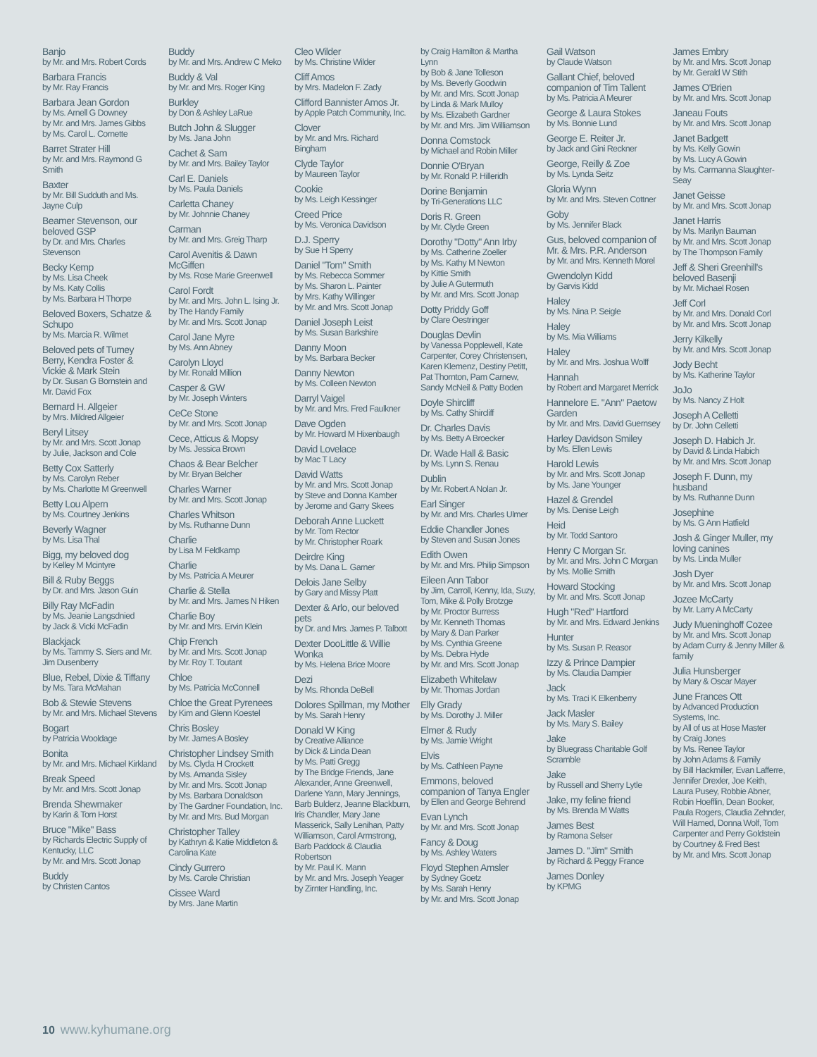Banjo
by Mr. and Mrs. Robert Cords
Barbara Francis
by Mr. Ray Francis
Barbara Jean Gordon
by Ms. Arnell G Downey
by Mr. and Mrs. James Gibbs
by Ms. Carol L. Cornette
Barret Strater Hill
by Mr. and Mrs. Raymond G Smith
Baxter
by Mr. Bill Sudduth and Ms. Jayne Culp
Beamer Stevenson, our beloved GSP
by Dr. and Mrs. Charles Stevenson
Becky Kemp
by Ms. Lisa Cheek
by Ms. Katy Collis
by Ms. Barbara H Thorpe
Beloved Boxers, Schatze & Schupo
by Ms. Marcia R. Wilmet
Beloved pets of Tumey Berry, Kendra Foster & Vickie & Mark Stein
by Dr. Susan G Bornstein and Mr. David Fox
Bernard H. Allgeier
by Mrs. Mildred Allgeier
Beryl Litsey
by Mr. and Mrs. Scott Jonap
by Julie, Jackson and Cole
Betty Cox Satterly
by Ms. Carolyn Reber
by Ms. Charlotte M Greenwell
Betty Lou Alpern
by Ms. Courtney Jenkins
Beverly Wagner
by Ms. Lisa Thal
Bigg, my beloved dog
by Kelley M Mcintyre
Bill & Ruby Beggs
by Dr. and Mrs. Jason Guin
Billy Ray McFadin
by Ms. Jeanie Langsdnied
by Jack & Vicki McFadin
Blackjack
by Ms. Tammy S. Siers and Mr. Jim Dusenberry
Blue, Rebel, Dixie & Tiffany
by Ms. Tara McMahan
Bob & Stewie Stevens
by Mr. and Mrs. Michael Stevens
Bogart
by Patricia Wooldage
Bonita
by Mr. and Mrs. Michael Kirkland
Break Speed
by Mr. and Mrs. Scott Jonap
Brenda Shewmaker
by Karin & Tom Horst
Bruce "Mike" Bass
by Richards Electric Supply of Kentucky, LLC
by Mr. and Mrs. Scott Jonap
Buddy
by Christen Cantos
Buddy
by Mr. and Mrs. Andrew C Meko
Buddy & Val
by Mr. and Mrs. Roger King
Burkley
by Don & Ashley LaRue
Butch John & Slugger
by Ms. Jana John
Cachet & Sam
by Mr. and Mrs. Bailey Taylor
Carl E. Daniels
by Ms. Paula Daniels
Carletta Chaney
by Mr. Johnnie Chaney
Carman
by Mr. and Mrs. Greig Tharp
Carol Avenitis & Dawn McGiffen
by Ms. Rose Marie Greenwell
Carol Fordt
by Mr. and Mrs. John L. Ising Jr.
by The Handy Family
by Mr. and Mrs. Scott Jonap
Carol Jane Myre
by Ms. Ann Abney
Carolyn Lloyd
by Mr. Ronald Million
Casper & GW
by Mr. Joseph Winters
CeCe Stone
by Mr. and Mrs. Scott Jonap
Cece, Atticus & Mopsy
by Ms. Jessica Brown
Chaos & Bear Belcher
by Mr. Bryan Belcher
Charles Warner
by Mr. and Mrs. Scott Jonap
Charles Whitson
by Ms. Ruthanne Dunn
Charlie
by Lisa M Feldkamp
Charlie
by Ms. Patricia A Meurer
Charlie & Stella
by Mr. and Mrs. James N Hiken
Charlie Boy
by Mr. and Mrs. Ervin Klein
Chip French
by Mr. and Mrs. Scott Jonap
by Mr. Roy T. Toutant
Chloe
by Ms. Patricia McConnell
Chloe the Great Pyrenees
by Kim and Glenn Koestel
Chris Bosley
by Mr. James A Bosley
Christopher Lindsey Smith
by Ms. Clyda H Crockett
by Ms. Amanda Sisley
by Mr. and Mrs. Scott Jonap
by Ms. Barbara Donaldson
by The Gardner Foundation, Inc.
by Mr. and Mrs. Bud Morgan
Christopher Talley
by Kathryn & Katie Middleton & Carolina Kate
Cindy Gurrero
by Ms. Carole Christian
Cissee Ward
by Mrs. Jane Martin
Cleo Wilder
by Ms. Christine Wilder
Cliff Amos
by Mrs. Madelon F. Zady
Clifford Bannister Amos Jr.
by Apple Patch Community, Inc.
Clover
by Mr. and Mrs. Richard Bingham
Clyde Taylor
by Maureen Taylor
Cookie
by Ms. Leigh Kessinger
Creed Price
by Ms. Veronica Davidson
D.J. Sperry
by Sue H Sperry
Daniel "Tom" Smith
by Ms. Rebecca Sommer
by Ms. Sharon L. Painter
by Mrs. Kathy Willinger
by Mr. and Mrs. Scott Jonap
Daniel Joseph Leist
by Ms. Susan Barkshire
Danny Moon
by Ms. Barbara Becker
Danny Newton
by Ms. Colleen Newton
Darryl Vaigel
by Mr. and Mrs. Fred Faulkner
Dave Ogden
by Mr. Howard M Hixenbaugh
David Lovelace
by Mac T Lacy
David Watts
by Mr. and Mrs. Scott Jonap
by Steve and Donna Kamber
by Jerome and Garry Skees
Deborah Anne Luckett
by Mr. Tom Rector
by Mr. Christopher Roark
Deirdre King
by Ms. Dana L. Garner
Delois Jane Selby
by Gary and Missy Platt
Dexter & Arlo, our beloved pets
by Dr. and Mrs. James P. Talbott
Dexter DooLittle & Willie Wonka
by Ms. Helena Brice Moore
Dezi
by Ms. Rhonda DeBell
Dolores Spillman, my Mother
by Ms. Sarah Henry
Donald W King
by Creative Alliance
by Dick & Linda Dean
by Ms. Patti Gregg
by The Bridge Friends, Jane Alexander, Anne Greenwell, Darlene Yann, Mary Jennings, Barb Bulderz, Jeanne Blackburn, Iris Chandler, Mary Jane Masserick, Sally Lenihan, Patty Williamson, Carol Armstrong, Barb Paddock & Claudia Robertson
by Mr. Paul K. Mann
by Mr. and Mrs. Joseph Yeager
by Zirnter Handling, Inc.
by Craig Hamilton & Martha Lynn
by Bob & Jane Tolleson
by Ms. Beverly Goodwin
by Mr. and Mrs. Scott Jonap
by Linda & Mark Mulloy
by Ms. Elizabeth Gardner
by Mr. and Mrs. Jim Williamson
Donna Comstock
by Michael and Robin Miller
Donnie O'Bryan
by Mr. Ronald P. Hilleridh
Dorine Benjamin
by Tri-Generations LLC
Doris R. Green
by Mr. Clyde Green
Dorothy "Dotty" Ann Irby
by Ms. Catherine Zoeller
by Ms. Kathy M Newton
by Kittie Smith
by Julie A Gutermuth
by Mr. and Mrs. Scott Jonap
Dotty Priddy Goff
by Clare Oestringer
Douglas Devlin
by Vanessa Popplewell, Kate Carpenter, Corey Christensen, Karen Klemenz, Destiny Petitt, Pat Thornton, Pam Carnew, Sandy McNeil & Patty Boden
Doyle Shircliff
by Ms. Cathy Shircliff
Dr. Charles Davis
by Ms. Betty A Broecker
Dr. Wade Hall & Basic
by Ms. Lynn S. Renau
Dublin
by Mr. Robert A Nolan Jr.
Earl Singer
by Mr. and Mrs. Charles Ulmer
Eddie Chandler Jones
by Steven and Susan Jones
Edith Owen
by Mr. and Mrs. Philip Simpson
Eileen Ann Tabor
by Jim, Carroll, Kenny, Ida, Suzy, Tom, Mike & Polly Brotzge
by Mr. Proctor Burress
by Mr. Kenneth Thomas
by Mary & Dan Parker
by Ms. Cynthia Greene
by Ms. Debra Hyde
by Mr. and Mrs. Scott Jonap
Elizabeth Whitelaw
by Mr. Thomas Jordan
Elly Grady
by Ms. Dorothy J. Miller
Elmer & Rudy
by Ms. Jamie Wright
Elvis
by Ms. Cathleen Payne
Emmons, beloved companion of Tanya Engler
by Ellen and George Behrend
Evan Lynch
by Mr. and Mrs. Scott Jonap
Fancy & Doug
by Ms. Ashley Waters
Floyd Stephen Amsler
by Sydney Goetz
by Ms. Sarah Henry
by Mr. and Mrs. Scott Jonap
Gail Watson
by Claude Watson
Gallant Chief, beloved companion of Tim Tallent
by Ms. Patricia A Meurer
George & Laura Stokes
by Ms. Bonnie Lund
George E. Reiter Jr.
by Jack and Gini Reckner
George, Reilly & Zoe
by Ms. Lynda Seitz
Gloria Wynn
by Mr. and Mrs. Steven Cottner
Goby
by Ms. Jennifer Black
Gus, beloved companion of Mr. & Mrs. P.R. Anderson
by Mr. and Mrs. Kenneth Morel
Gwendolyn Kidd
by Garvis Kidd
Haley
by Ms. Nina P. Seigle
Haley
by Ms. Mia Williams
Haley
by Mr. and Mrs. Joshua Wolff
Hannah
by Robert and Margaret Merrick
Hannelore E. "Ann" Paetow Garden
by Mr. and Mrs. David Guernsey
Harley Davidson Smiley
by Ms. Ellen Lewis
Harold Lewis
by Mr. and Mrs. Scott Jonap
by Ms. Jane Younger
Hazel & Grendel
by Ms. Denise Leigh
Heid
by Mr. Todd Santoro
Henry C Morgan Sr.
by Mr. and Mrs. John C Morgan
by Ms. Mollie Smith
Howard Stocking
by Mr. and Mrs. Scott Jonap
Hugh "Red" Hartford
by Mr. and Mrs. Edward Jenkins
Hunter
by Ms. Susan P. Reasor
Izzy & Prince Dampier
by Ms. Claudia Dampier
Jack
by Ms. Traci K Elkenberry
Jack Masler
by Ms. Mary S. Bailey
Jake
by Bluegrass Charitable Golf Scramble
Jake
by Russell and Sherry Lytle
Jake, my feline friend
by Ms. Brenda M Watts
James Best
by Ramona Selser
James D. "Jim" Smith
by Richard & Peggy France
James Donley
by KPMG
James Embry
by Mr. and Mrs. Scott Jonap
by Mr. Gerald W Stith
James O'Brien
by Mr. and Mrs. Scott Jonap
Janeau Fouts
by Mr. and Mrs. Scott Jonap
Janet Badgett
by Ms. Kelly Gowin
by Ms. Lucy A Gowin
by Ms. Carmanna Slaughter-Seay
Janet Geisse
by Mr. and Mrs. Scott Jonap
Janet Harris
by Ms. Marilyn Bauman
by Mr. and Mrs. Scott Jonap
by The Thompson Family
Jeff & Sheri Greenhill's beloved Basenji
by Mr. Michael Rosen
Jeff Corl
by Mr. and Mrs. Donald Corl
by Mr. and Mrs. Scott Jonap
Jerry Kilkelly
by Mr. and Mrs. Scott Jonap
Jody Becht
by Ms. Katherine Taylor
JoJo
by Ms. Nancy Z Holt
Joseph A Celletti
by Dr. John Celletti
Joseph D. Habich Jr.
by David & Linda Habich
by Mr. and Mrs. Scott Jonap
Joseph F. Dunn, my husband
by Ms. Ruthanne Dunn
Josephine
by Ms. G Ann Hatfield
Josh & Ginger Muller, my loving canines
by Ms. Linda Muller
Josh Dyer
by Mr. and Mrs. Scott Jonap
Jozee McCarty
by Mr. Larry A McCarty
Judy Mueninghoff Cozee
by Mr. and Mrs. Scott Jonap
by Adam Curry & Jenny Miller & family
Julia Hunsberger
by Mary & Oscar Mayer
June Frances Ott
by Advanced Production Systems, Inc.
by All of us at Hose Master
by Craig Jones
by Ms. Renee Taylor
by John Adams & Family
by Bill Hackmiller, Evan Lafferre, Jennifer Drexler, Joe Keith, Laura Pusey, Robbie Abner, Robin Hoefflin, Dean Booker, Paula Rogers, Claudia Zehnder, Will Hamed, Donna Wolf, Tom Carpenter and Perry Goldstein
by Courtney & Fred Best
by Mr. and Mrs. Scott Jonap
10 www.kyhumane.org